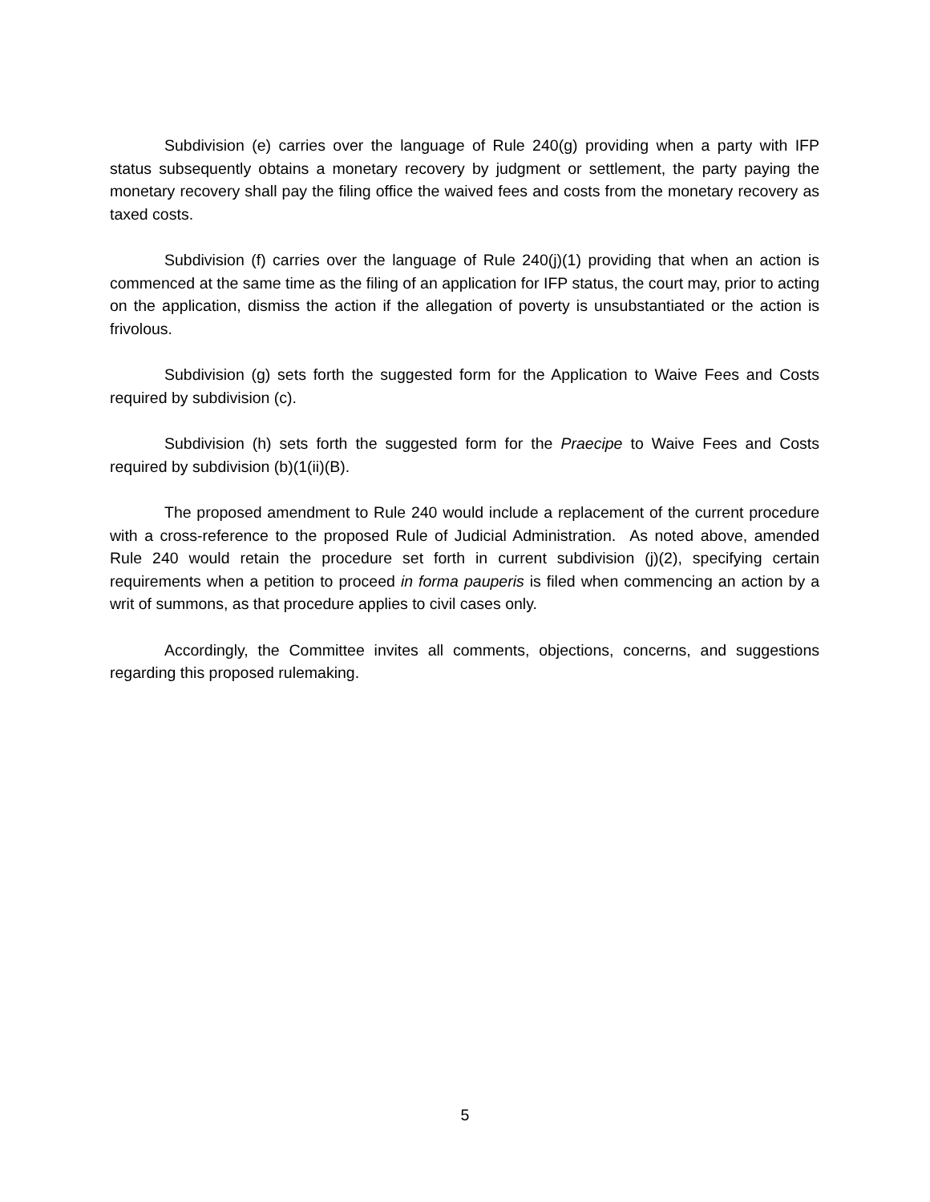Subdivision (e) carries over the language of Rule 240(g) providing when a party with IFP status subsequently obtains a monetary recovery by judgment or settlement, the party paying the monetary recovery shall pay the filing office the waived fees and costs from the monetary recovery as taxed costs.
Subdivision (f) carries over the language of Rule 240(j)(1) providing that when an action is commenced at the same time as the filing of an application for IFP status, the court may, prior to acting on the application, dismiss the action if the allegation of poverty is unsubstantiated or the action is frivolous.
Subdivision (g) sets forth the suggested form for the Application to Waive Fees and Costs required by subdivision (c).
Subdivision (h) sets forth the suggested form for the Praecipe to Waive Fees and Costs required by subdivision (b)(1(ii)(B).
The proposed amendment to Rule 240 would include a replacement of the current procedure with a cross-reference to the proposed Rule of Judicial Administration. As noted above, amended Rule 240 would retain the procedure set forth in current subdivision (j)(2), specifying certain requirements when a petition to proceed in forma pauperis is filed when commencing an action by a writ of summons, as that procedure applies to civil cases only.
Accordingly, the Committee invites all comments, objections, concerns, and suggestions regarding this proposed rulemaking.
5